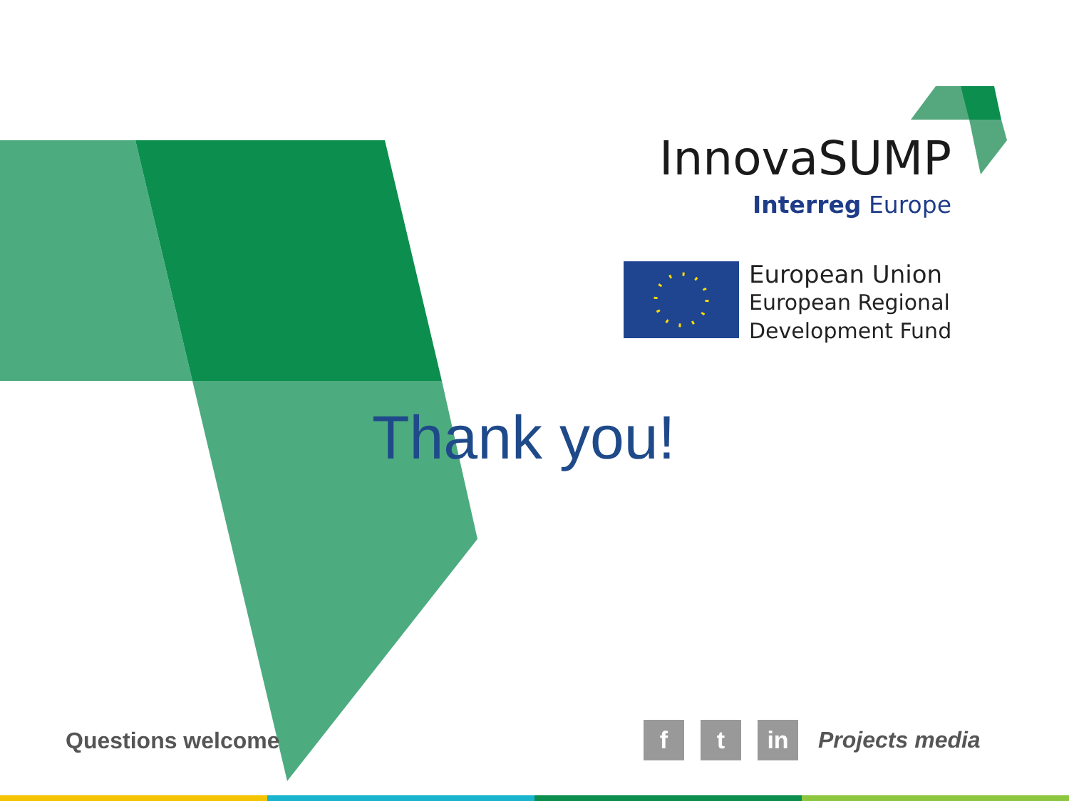InnovaSUMP
Interreg Europe
European Union
European Regional
Development Fund
Thank you!
Questions welcome
f t in
Projects media